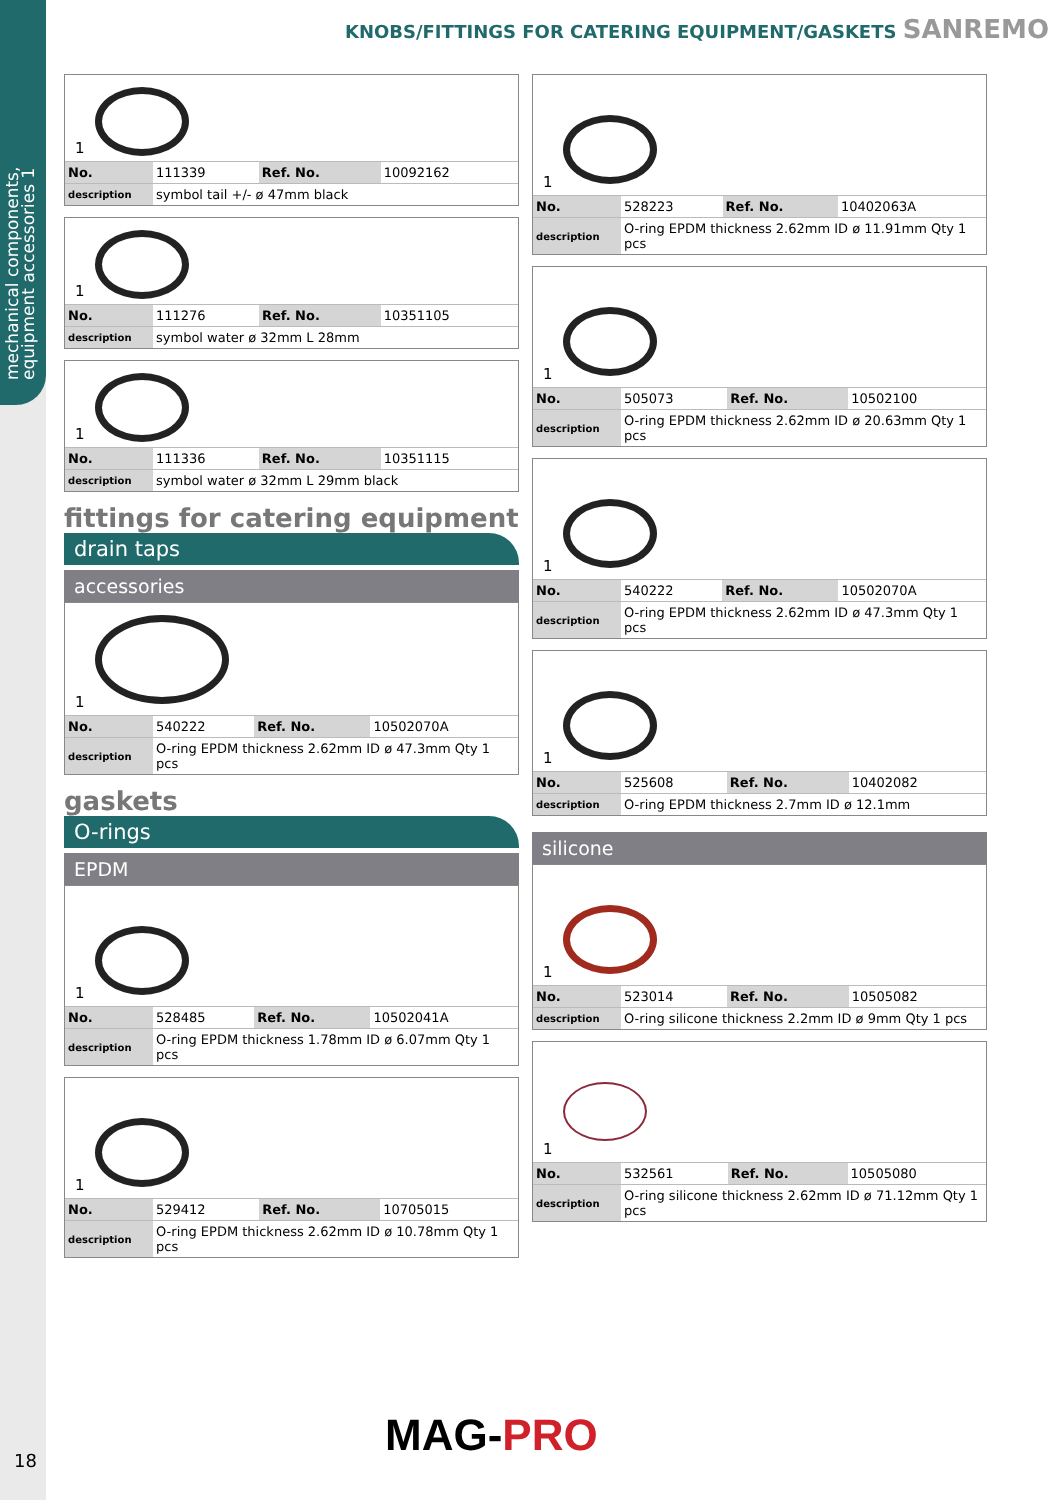mechanical components, equipment accessories 1
18
KNOBS/FITTINGS FOR CATERING EQUIPMENT/GASKETS SANREMO
1
| No. | 111339 | Ref. No. | 10092162 |
| description | symbol tail +/- ø 47mm black | | |
1
| No. | 111276 | Ref. No. | 10351105 |
| description | symbol water ø 32mm L 28mm | | |
1
| No. | 111336 | Ref. No. | 10351115 |
| description | symbol water ø 32mm L 29mm black | | |
fittings for catering equipment
drain taps
accessories
1
| No. | 540222 | Ref. No. | 10502070A |
| description | O-ring EPDM thickness 2.62mm ID ø 47.3mm Qty 1 pcs | | |
gaskets
O-rings
EPDM
1
| No. | 528485 | Ref. No. | 10502041A |
| description | O-ring EPDM thickness 1.78mm ID ø 6.07mm Qty 1 pcs | | |
1
| No. | 529412 | Ref. No. | 10705015 |
| description | O-ring EPDM thickness 2.62mm ID ø 10.78mm Qty 1 pcs | | |
1
| No. | 528223 | Ref. No. | 10402063A |
| description | O-ring EPDM thickness 2.62mm ID ø 11.91mm Qty 1 pcs | | |
1
| No. | 505073 | Ref. No. | 10502100 |
| description | O-ring EPDM thickness 2.62mm ID ø 20.63mm Qty 1 pcs | | |
1
| No. | 540222 | Ref. No. | 10502070A |
| description | O-ring EPDM thickness 2.62mm ID ø 47.3mm Qty 1 pcs | | |
1
| No. | 525608 | Ref. No. | 10402082 |
| description | O-ring EPDM thickness 2.7mm ID ø 12.1mm | | |
silicone
1
| No. | 523014 | Ref. No. | 10505082 |
| description | O-ring silicone thickness 2.2mm ID ø 9mm Qty 1 pcs | | |
1
| No. | 532561 | Ref. No. | 10505080 |
| description | O-ring silicone thickness 2.62mm ID ø 71.12mm Qty 1 pcs | | |
MAG-PRO